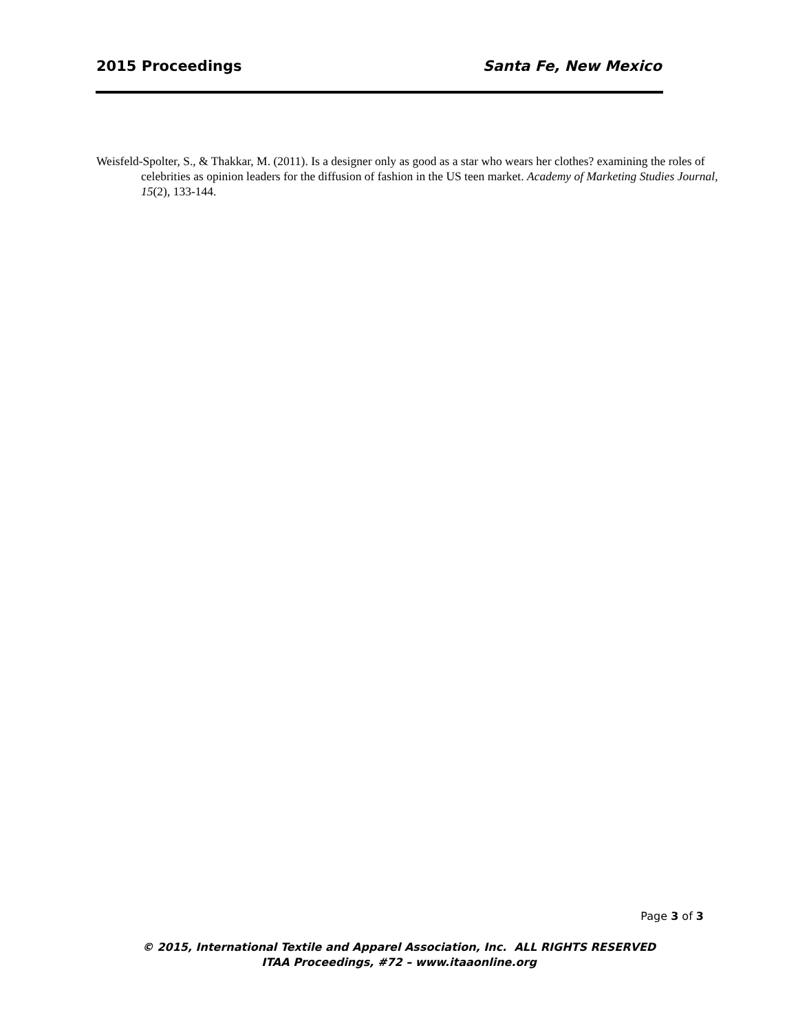2015 Proceedings Santa Fe, New Mexico
Weisfeld-Spolter, S., & Thakkar, M. (2011). Is a designer only as good as a star who wears her clothes? examining the roles of celebrities as opinion leaders for the diffusion of fashion in the US teen market. Academy of Marketing Studies Journal, 15(2), 133-144.
Page 3 of 3
© 2015, International Textile and Apparel Association, Inc. ALL RIGHTS RESERVED
ITAA Proceedings, #72 – www.itaaonline.org